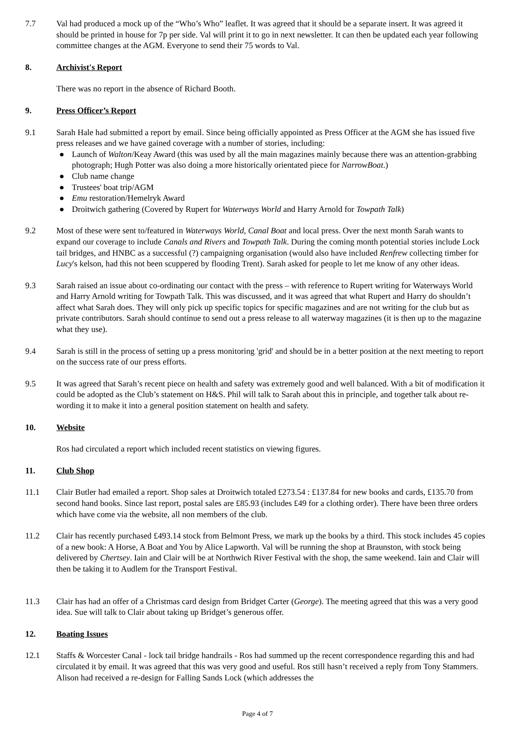7.7 Val had produced a mock up of the “Who’s Who” leaflet. It was agreed that it should be a separate insert. It was agreed it should be printed in house for 7p per side. Val will print it to go in next newsletter. It can then be updated each year following committee changes at the AGM. Everyone to send their 75 words to Val.
8. Archivist's Report
There was no report in the absence of Richard Booth.
9. Press Officer’s Report
9.1 Sarah Hale had submitted a report by email. Since being officially appointed as Press Officer at the AGM she has issued five press releases and we have gained coverage with a number of stories, including:
● Launch of Walton/Keay Award (this was used by all the main magazines mainly because there was an attention-grabbing photograph; Hugh Potter was also doing a more historically orientated piece for NarrowBoat.)
● Club name change
● Trustees' boat trip/AGM
● Emu restoration/Hemelryk Award
● Droitwich gathering (Covered by Rupert for Waterways World and Harry Arnold for Towpath Talk)
9.2 Most of these were sent to/featured in Waterways World, Canal Boat and local press. Over the next month Sarah wants to expand our coverage to include Canals and Rivers and Towpath Talk. During the coming month potential stories include Lock tail bridges, and HNBC as a successful (?) campaigning organisation (would also have included Renfrew collecting timber for Lucy's kelson, had this not been scuppered by flooding Trent). Sarah asked for people to let me know of any other ideas.
9.3 Sarah raised an issue about co-ordinating our contact with the press – with reference to Rupert writing for Waterways World and Harry Arnold writing for Towpath Talk. This was discussed, and it was agreed that what Rupert and Harry do shouldn’t affect what Sarah does. They will only pick up specific topics for specific magazines and are not writing for the club but as private contributors. Sarah should continue to send out a press release to all waterway magazines (it is then up to the magazine what they use).
9.4 Sarah is still in the process of setting up a press monitoring 'grid' and should be in a better position at the next meeting to report on the success rate of our press efforts.
9.5 It was agreed that Sarah’s recent piece on health and safety was extremely good and well balanced. With a bit of modification it could be adopted as the Club’s statement on H&S. Phil will talk to Sarah about this in principle, and together talk about re-wording it to make it into a general position statement on health and safety.
10. Website
Ros had circulated a report which included recent statistics on viewing figures.
11. Club Shop
11.1 Clair Butler had emailed a report. Shop sales at Droitwich totaled £273.54 : £137.84 for new books and cards, £135.70 from second hand books. Since last report, postal sales are £85.93 (includes £49 for a clothing order). There have been three orders which have come via the website, all non members of the club.
11.2 Clair has recently purchased £493.14 stock from Belmont Press, we mark up the books by a third. This stock includes 45 copies of a new book: A Horse, A Boat and You by Alice Lapworth. Val will be running the shop at Braunston, with stock being delivered by Chertsey. Iain and Clair will be at Northwich River Festival with the shop, the same weekend. Iain and Clair will then be taking it to Audlem for the Transport Festival.
11.3 Clair has had an offer of a Christmas card design from Bridget Carter (George). The meeting agreed that this was a very good idea. Sue will talk to Clair about taking up Bridget’s generous offer.
12. Boating Issues
12.1 Staffs & Worcester Canal - lock tail bridge handrails - Ros had summed up the recent correspondence regarding this and had circulated it by email. It was agreed that this was very good and useful. Ros still hasn’t received a reply from Tony Stammers. Alison had received a re-design for Falling Sands Lock (which addresses the
Page 4 of 7